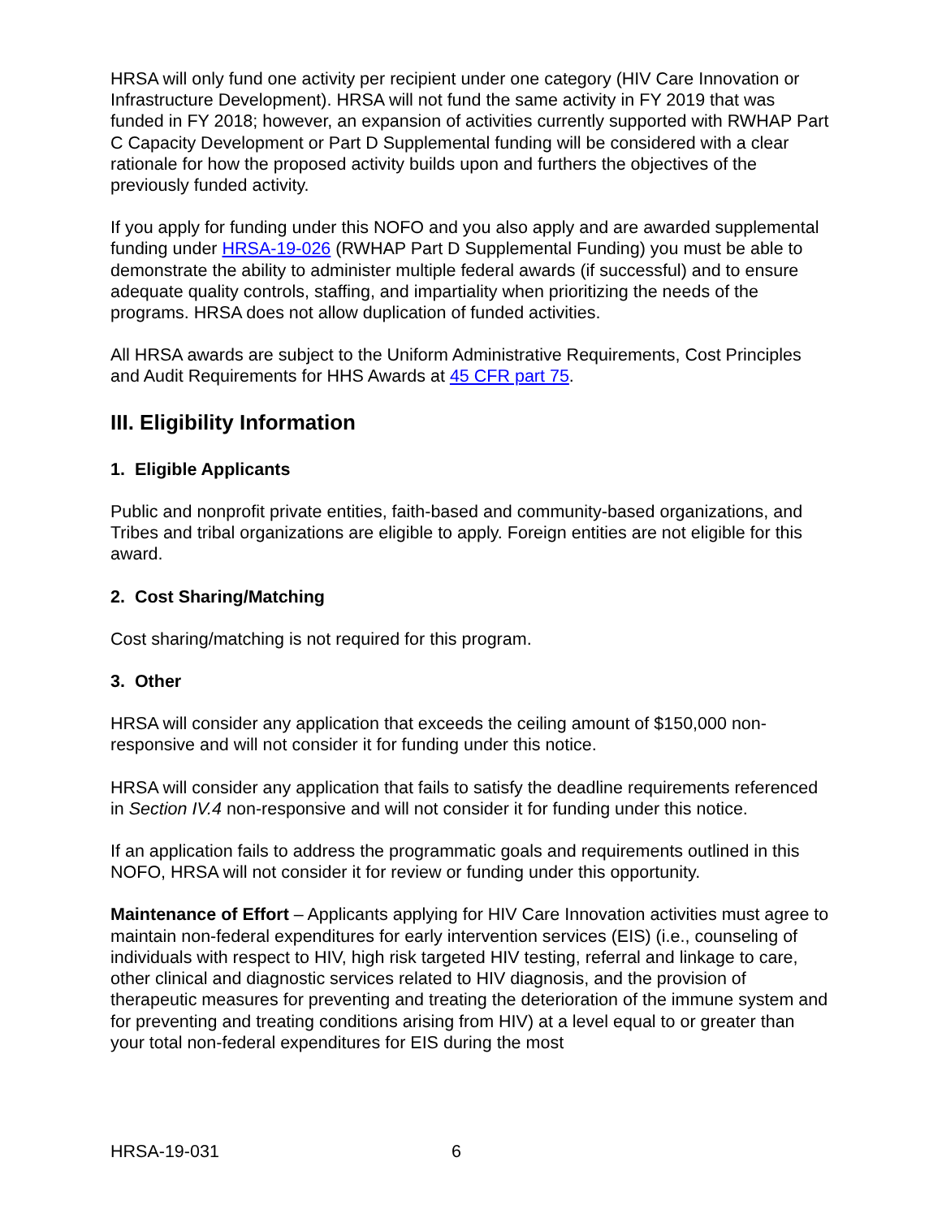HRSA will only fund one activity per recipient under one category (HIV Care Innovation or Infrastructure Development). HRSA will not fund the same activity in FY 2019 that was funded in FY 2018; however, an expansion of activities currently supported with RWHAP Part C Capacity Development or Part D Supplemental funding will be considered with a clear rationale for how the proposed activity builds upon and furthers the objectives of the previously funded activity.
If you apply for funding under this NOFO and you also apply and are awarded supplemental funding under HRSA-19-026 (RWHAP Part D Supplemental Funding) you must be able to demonstrate the ability to administer multiple federal awards (if successful) and to ensure adequate quality controls, staffing, and impartiality when prioritizing the needs of the programs. HRSA does not allow duplication of funded activities.
All HRSA awards are subject to the Uniform Administrative Requirements, Cost Principles and Audit Requirements for HHS Awards at 45 CFR part 75.
III. Eligibility Information
1. Eligible Applicants
Public and nonprofit private entities, faith-based and community-based organizations, and Tribes and tribal organizations are eligible to apply. Foreign entities are not eligible for this award.
2. Cost Sharing/Matching
Cost sharing/matching is not required for this program.
3. Other
HRSA will consider any application that exceeds the ceiling amount of $150,000 non-responsive and will not consider it for funding under this notice.
HRSA will consider any application that fails to satisfy the deadline requirements referenced in Section IV.4 non-responsive and will not consider it for funding under this notice.
If an application fails to address the programmatic goals and requirements outlined in this NOFO, HRSA will not consider it for review or funding under this opportunity.
Maintenance of Effort – Applicants applying for HIV Care Innovation activities must agree to maintain non-federal expenditures for early intervention services (EIS) (i.e., counseling of individuals with respect to HIV, high risk targeted HIV testing, referral and linkage to care, other clinical and diagnostic services related to HIV diagnosis, and the provision of therapeutic measures for preventing and treating the deterioration of the immune system and for preventing and treating conditions arising from HIV) at a level equal to or greater than your total non-federal expenditures for EIS during the most
HRSA-19-031 6